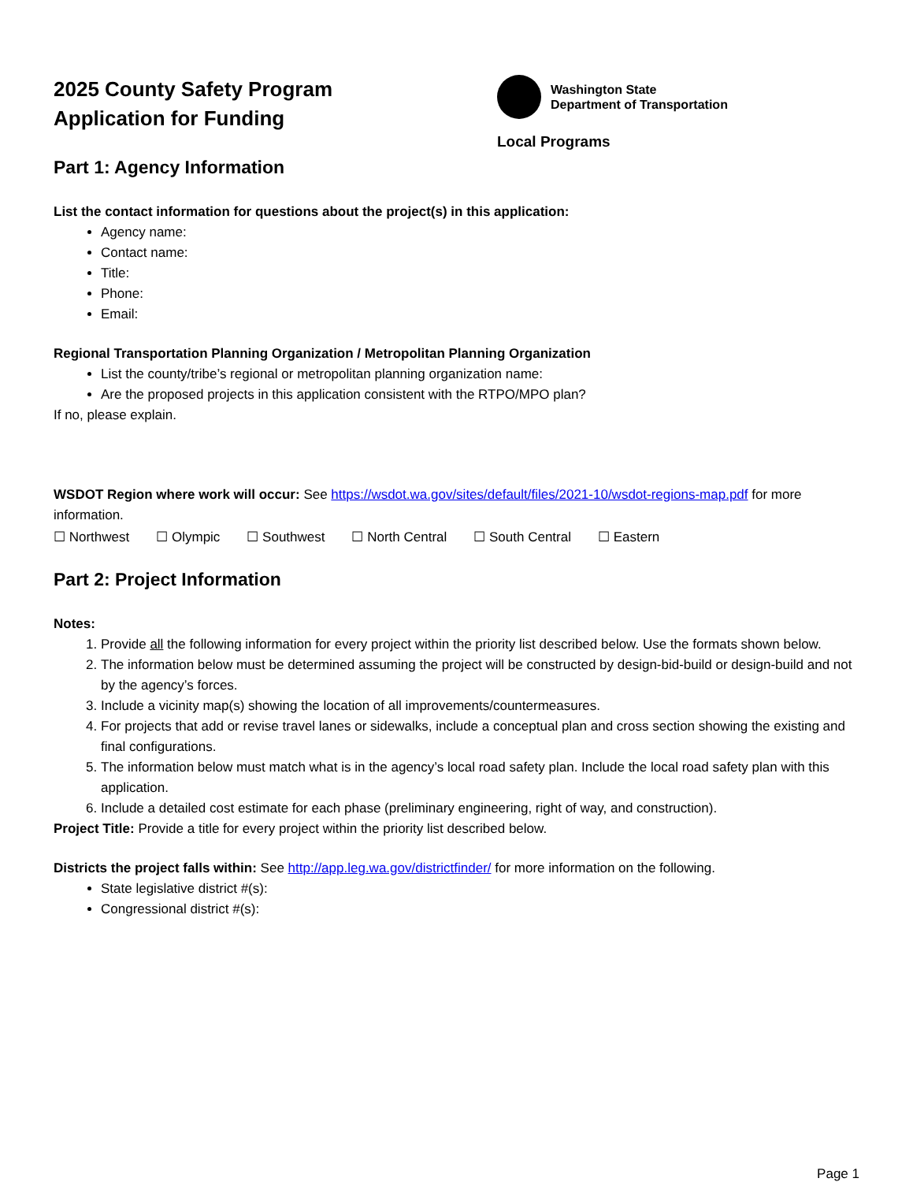2025 County Safety Program
Application for Funding
Washington State
Department of Transportation
Local Programs
Part 1: Agency Information
List the contact information for questions about the project(s) in this application:
Agency name:
Contact name:
Title:
Phone:
Email:
Regional Transportation Planning Organization / Metropolitan Planning Organization
List the county/tribe’s regional or metropolitan planning organization name:
Are the proposed projects in this application consistent with the RTPO/MPO plan?
If no, please explain.
WSDOT Region where work will occur: See https://wsdot.wa.gov/sites/default/files/2021-10/wsdot-regions-map.pdf for more information.
☐ Northwest ☐ Olympic ☐ Southwest ☐ North Central ☐ South Central ☐ Eastern
Part 2: Project Information
Notes:
1. Provide all the following information for every project within the priority list described below. Use the formats shown below.
2. The information below must be determined assuming the project will be constructed by design-bid-build or design-build and not by the agency’s forces.
3. Include a vicinity map(s) showing the location of all improvements/countermeasures.
4. For projects that add or revise travel lanes or sidewalks, include a conceptual plan and cross section showing the existing and final configurations.
5. The information below must match what is in the agency’s local road safety plan. Include the local road safety plan with this application.
6. Include a detailed cost estimate for each phase (preliminary engineering, right of way, and construction).
Project Title: Provide a title for every project within the priority list described below.
Districts the project falls within: See http://app.leg.wa.gov/districtfinder/ for more information on the following.
State legislative district #(s):
Congressional district #(s):
Page 1